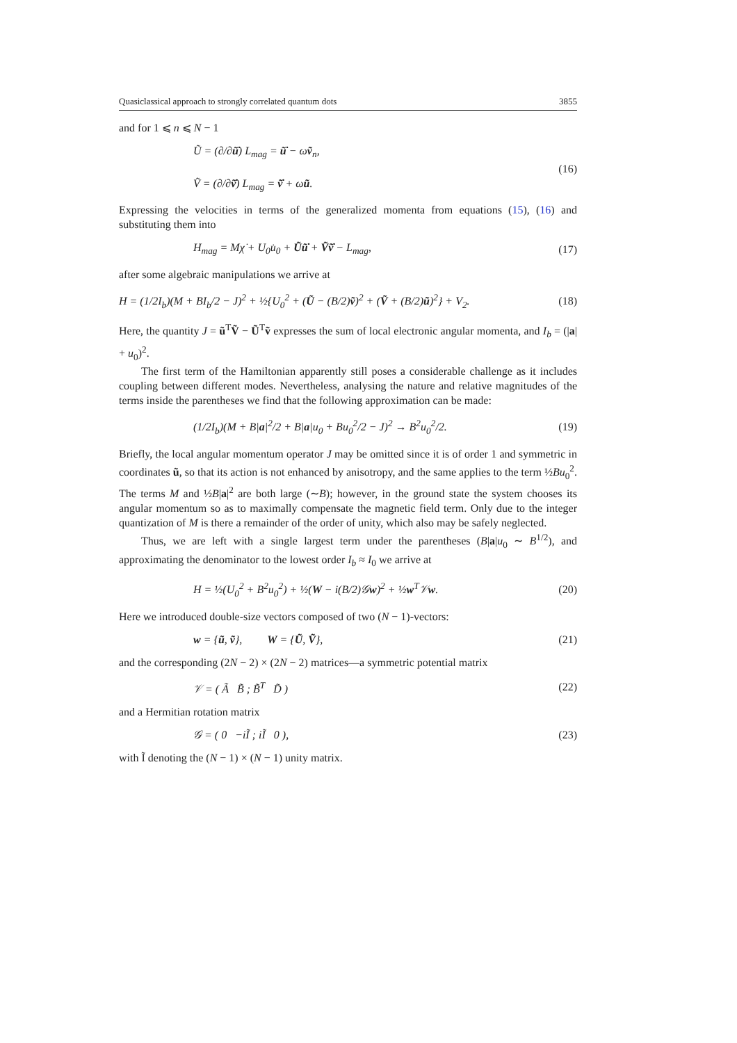Quasiclassical approach to strongly correlated quantum dots 3855
and for 1 ⩽ n ⩽ N − 1
Ũ = (∂/∂ũ̇) L<sub>mag</sub> = ũ̇ − ωṽ<sub>n</sub>,
Ṽ = (∂/∂ṽ̇) L<sub>mag</sub> = ṽ̇ + ωũ.
(16)
Expressing the velocities in terms of the generalized momenta from equations (15), (16) and substituting them into
H<sub>mag</sub> = Mχ̇ + U<sub>0</sub>u̇<sub>0</sub> + Ũũ̇ + Ṽṽ̇ − L<sub>mag</sub>,
(17)
after some algebraic manipulations we arrive at
H = (1/2I<sub>b</sub>)(M + BI<sub>b</sub>/2 − J)<sup>2</sup> + ½{U<sub>0</sub><sup>2</sup> + (Ũ − (B/2)ṽ)<sup>2</sup> + (Ṽ + (B/2)ũ)<sup>2</sup>} + V<sub>2</sub>.
(18)
Here, the quantity J = ũ<sup>T</sup>Ṽ − Ũ<sup>T</sup>ṽ expresses the sum of local electronic angular momenta, and I<sub>b</sub> = (|a| + u<sub>0</sub>)<sup>2</sup>.
The first term of the Hamiltonian apparently still poses a considerable challenge as it includes coupling between different modes. Nevertheless, analysing the nature and relative magnitudes of the terms inside the parentheses we find that the following approximation can be made:
(1/2I<sub>b</sub>)(M + B|a|<sup>2</sup>/2 + B|a|u<sub>0</sub> + Bu<sub>0</sub><sup>2</sup>/2 − J)<sup>2</sup> → B<sup>2</sup>u<sub>0</sub><sup>2</sup>/2.
(19)
Briefly, the local angular momentum operator J may be omitted since it is of order 1 and symmetric in coordinates ũ, so that its action is not enhanced by anisotropy, and the same applies to the term ½Bu<sub>0</sub><sup>2</sup>. The terms M and ½B|a|<sup>2</sup> are both large (∼B); however, in the ground state the system chooses its angular momentum so as to maximally compensate the magnetic field term. Only due to the integer quantization of M is there a remainder of the order of unity, which also may be safely neglected.
Thus, we are left with a single largest term under the parentheses (B|a|u<sub>0</sub> ∼ B<sup>1/2</sup>), and approximating the denominator to the lowest order I<sub>b</sub> ≈ I<sub>0</sub> we arrive at
H = ½(U<sub>0</sub><sup>2</sup> + B<sup>2</sup>u<sub>0</sub><sup>2</sup>) + ½(W − i(B/2)𝒢w)<sup>2</sup> + ½w<sup>T</sup>𝒱w.
(20)
Here we introduced double-size vectors composed of two (N − 1)-vectors:
w = {ũ, ṽ}, W = {Ũ, Ṽ},
(21)
and the corresponding (2N − 2) × (2N − 2) matrices—a symmetric potential matrix
𝒱 = ( Ã B̃ ; B̃<sup>T</sup> D̃ ) (22)
and a Hermitian rotation matrix
𝒢 = ( 0 −iĨ ; iĨ 0 ), (23)
with Ĩ denoting the (N − 1) × (N − 1) unity matrix.